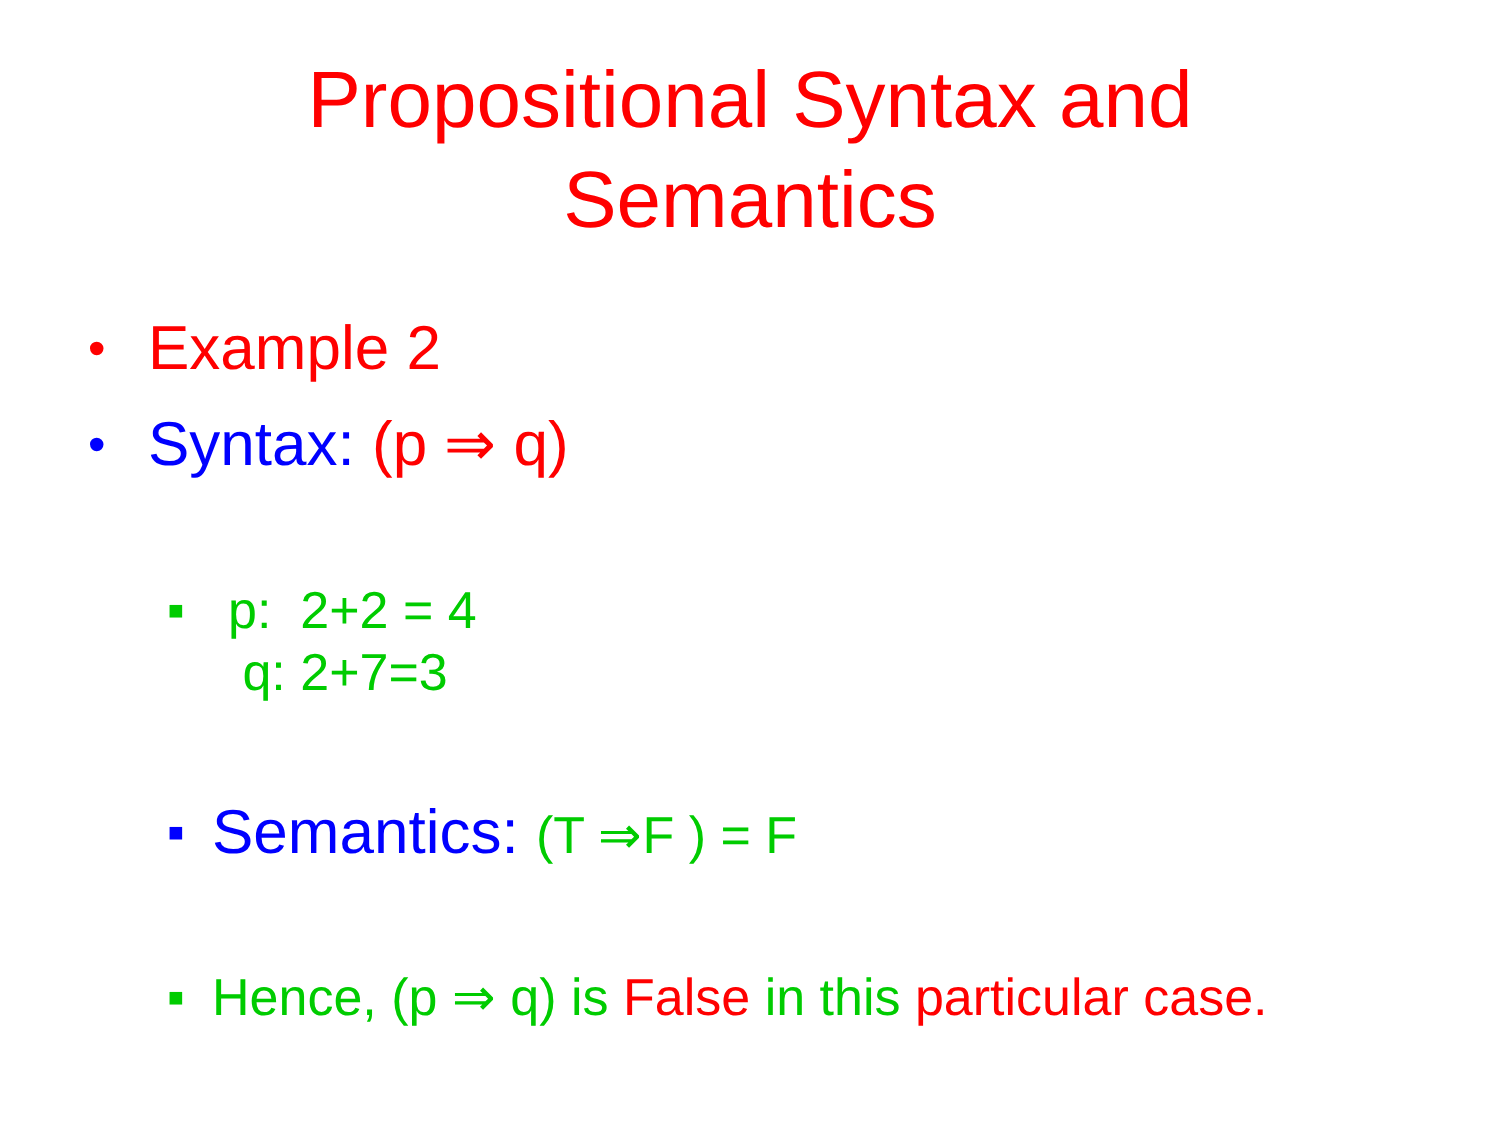Propositional Syntax and
Semantics
• Example 2
• Syntax: (p ⇒ q)
■ p: 2+2 = 4
q: 2+7=3
■ Semantics: (T ⇒F ) = F
■ Hence, (p ⇒ q) is False in this particular case.